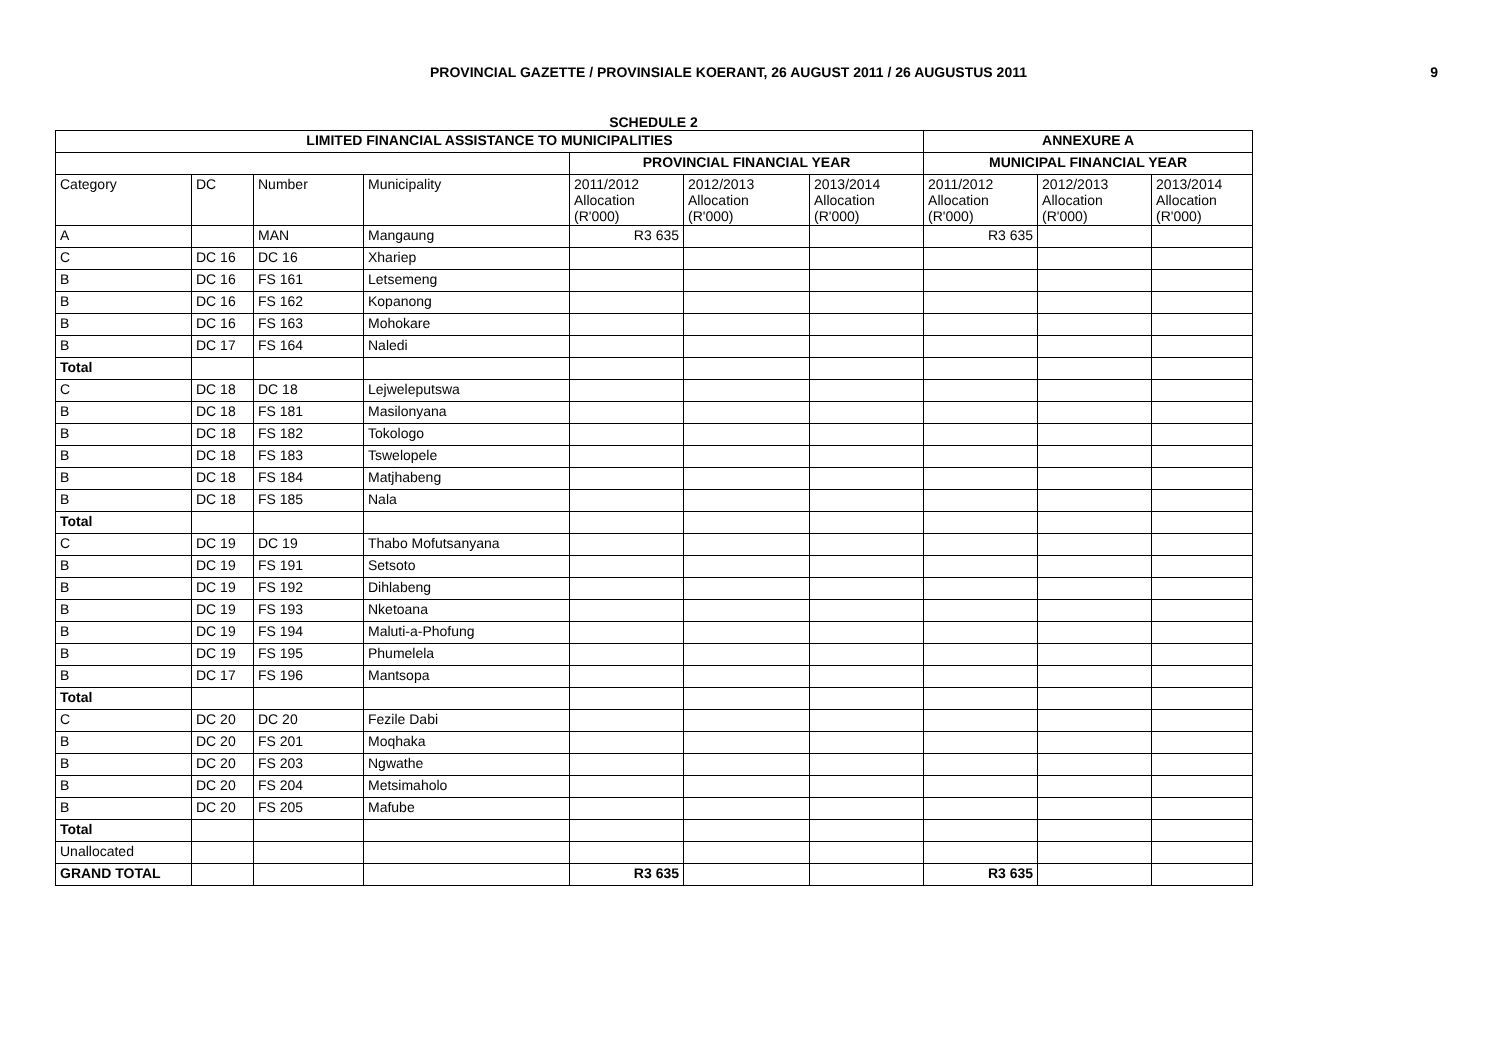PROVINCIAL GAZETTE / PROVINSIALE KOERANT, 26 AUGUST 2011 / 26 AUGUSTUS 2011 9
SCHEDULE 2
| LIMITED FINANCIAL ASSISTANCE TO MUNICIPALITIES | | | | | | | ANNEXURE A | | |
| --- | --- | --- | --- | --- | --- | --- | --- | --- | --- |
| | | | | PROVINCIAL FINANCIAL YEAR | | | MUNICIPAL FINANCIAL YEAR | | |
| Category | DC | Number | Municipality | 2011/2012 Allocation (R'000) | 2012/2013 Allocation (R'000) | 2013/2014 Allocation (R'000) | 2011/2012 Allocation (R'000) | 2012/2013 Allocation (R'000) | 2013/2014 Allocation (R'000) |
| A | | MAN | Mangaung | R3 635 | | | R3 635 | | |
| C | DC 16 | DC 16 | Xhariep | | | | | | |
| B | DC 16 | FS 161 | Letsemeng | | | | | | |
| B | DC 16 | FS 162 | Kopanong | | | | | | |
| B | DC 16 | FS 163 | Mohokare | | | | | | |
| B | DC 17 | FS 164 | Naledi | | | | | | |
| Total | | | | | | | | | |
| C | DC 18 | DC 18 | Lejweleputswa | | | | | | |
| B | DC 18 | FS 181 | Masilonyana | | | | | | |
| B | DC 18 | FS 182 | Tokologo | | | | | | |
| B | DC 18 | FS 183 | Tswelopele | | | | | | |
| B | DC 18 | FS 184 | Matjhabeng | | | | | | |
| B | DC 18 | FS 185 | Nala | | | | | | |
| Total | | | | | | | | | |
| C | DC 19 | DC 19 | Thabo Mofutsanyana | | | | | | |
| B | DC 19 | FS 191 | Setsoto | | | | | | |
| B | DC 19 | FS 192 | Dihlabeng | | | | | | |
| B | DC 19 | FS 193 | Nketoana | | | | | | |
| B | DC 19 | FS 194 | Maluti-a-Phofung | | | | | | |
| B | DC 19 | FS 195 | Phumelela | | | | | | |
| B | DC 17 | FS 196 | Mantsopa | | | | | | |
| Total | | | | | | | | | |
| C | DC 20 | DC 20 | Fezile Dabi | | | | | | |
| B | DC 20 | FS 201 | Moqhaka | | | | | | |
| B | DC 20 | FS 203 | Ngwathe | | | | | | |
| B | DC 20 | FS 204 | Metsimaholo | | | | | | |
| B | DC 20 | FS 205 | Mafube | | | | | | |
| Total | | | | | | | | | |
| Unallocated | | | | | | | | | |
| GRAND TOTAL | | | | R3 635 | | | R3 635 | | |